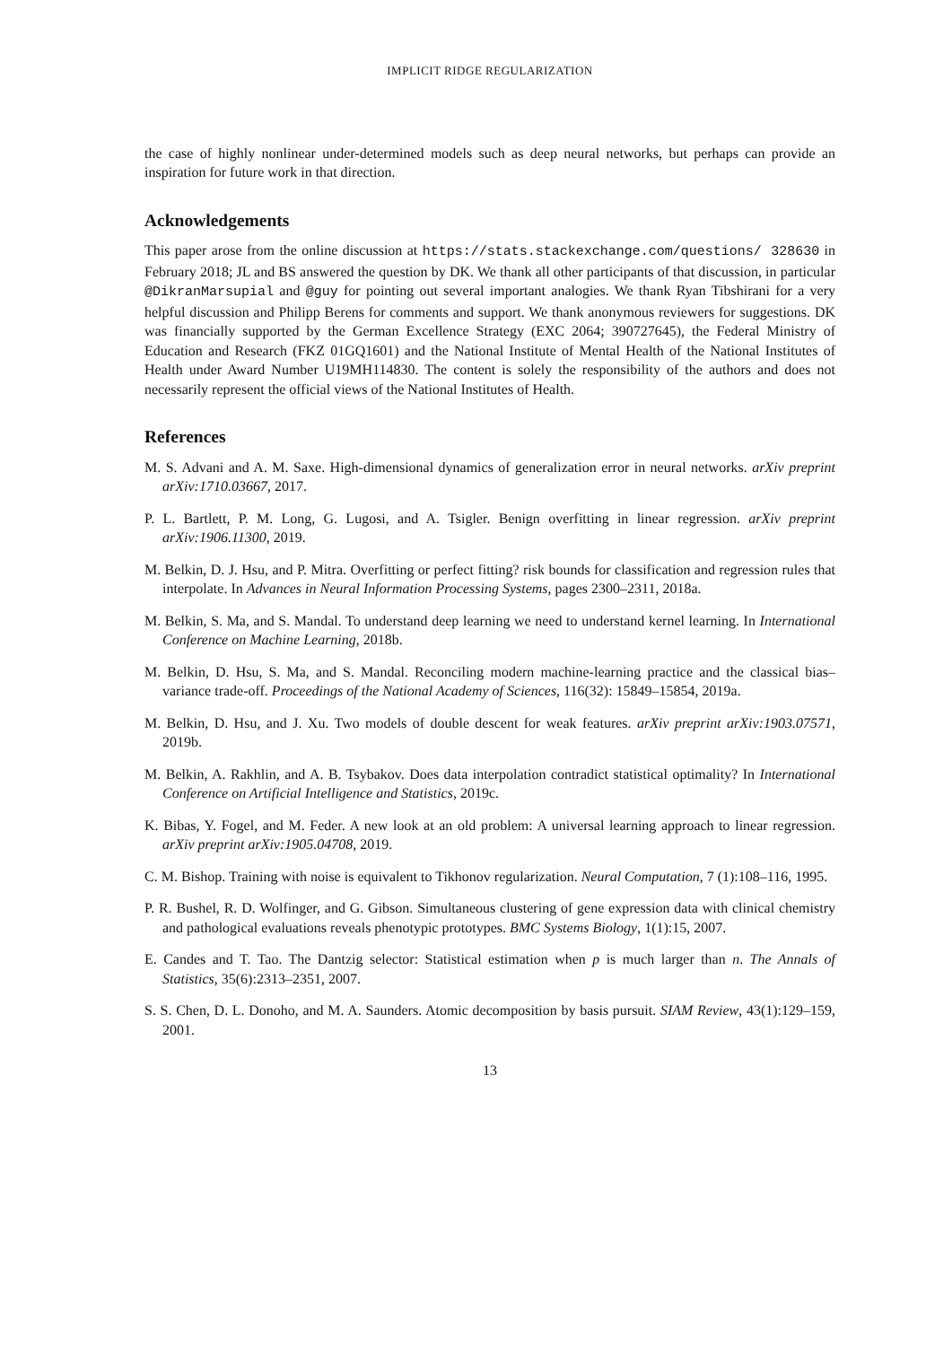IMPLICIT RIDGE REGULARIZATION
the case of highly nonlinear under-determined models such as deep neural networks, but perhaps can provide an inspiration for future work in that direction.
Acknowledgements
This paper arose from the online discussion at https://stats.stackexchange.com/questions/ 328630 in February 2018; JL and BS answered the question by DK. We thank all other participants of that discussion, in particular @DikranMarsupial and @guy for pointing out several important analogies. We thank Ryan Tibshirani for a very helpful discussion and Philipp Berens for comments and support. We thank anonymous reviewers for suggestions. DK was financially supported by the German Excellence Strategy (EXC 2064; 390727645), the Federal Ministry of Education and Research (FKZ 01GQ1601) and the National Institute of Mental Health of the National Institutes of Health under Award Number U19MH114830. The content is solely the responsibility of the authors and does not necessarily represent the official views of the National Institutes of Health.
References
M. S. Advani and A. M. Saxe. High-dimensional dynamics of generalization error in neural networks. arXiv preprint arXiv:1710.03667, 2017.
P. L. Bartlett, P. M. Long, G. Lugosi, and A. Tsigler. Benign overfitting in linear regression. arXiv preprint arXiv:1906.11300, 2019.
M. Belkin, D. J. Hsu, and P. Mitra. Overfitting or perfect fitting? risk bounds for classification and regression rules that interpolate. In Advances in Neural Information Processing Systems, pages 2300–2311, 2018a.
M. Belkin, S. Ma, and S. Mandal. To understand deep learning we need to understand kernel learning. In International Conference on Machine Learning, 2018b.
M. Belkin, D. Hsu, S. Ma, and S. Mandal. Reconciling modern machine-learning practice and the classical bias–variance trade-off. Proceedings of the National Academy of Sciences, 116(32): 15849–15854, 2019a.
M. Belkin, D. Hsu, and J. Xu. Two models of double descent for weak features. arXiv preprint arXiv:1903.07571, 2019b.
M. Belkin, A. Rakhlin, and A. B. Tsybakov. Does data interpolation contradict statistical optimality? In International Conference on Artificial Intelligence and Statistics, 2019c.
K. Bibas, Y. Fogel, and M. Feder. A new look at an old problem: A universal learning approach to linear regression. arXiv preprint arXiv:1905.04708, 2019.
C. M. Bishop. Training with noise is equivalent to Tikhonov regularization. Neural Computation, 7 (1):108–116, 1995.
P. R. Bushel, R. D. Wolfinger, and G. Gibson. Simultaneous clustering of gene expression data with clinical chemistry and pathological evaluations reveals phenotypic prototypes. BMC Systems Biology, 1(1):15, 2007.
E. Candes and T. Tao. The Dantzig selector: Statistical estimation when p is much larger than n. The Annals of Statistics, 35(6):2313–2351, 2007.
S. S. Chen, D. L. Donoho, and M. A. Saunders. Atomic decomposition by basis pursuit. SIAM Review, 43(1):129–159, 2001.
13